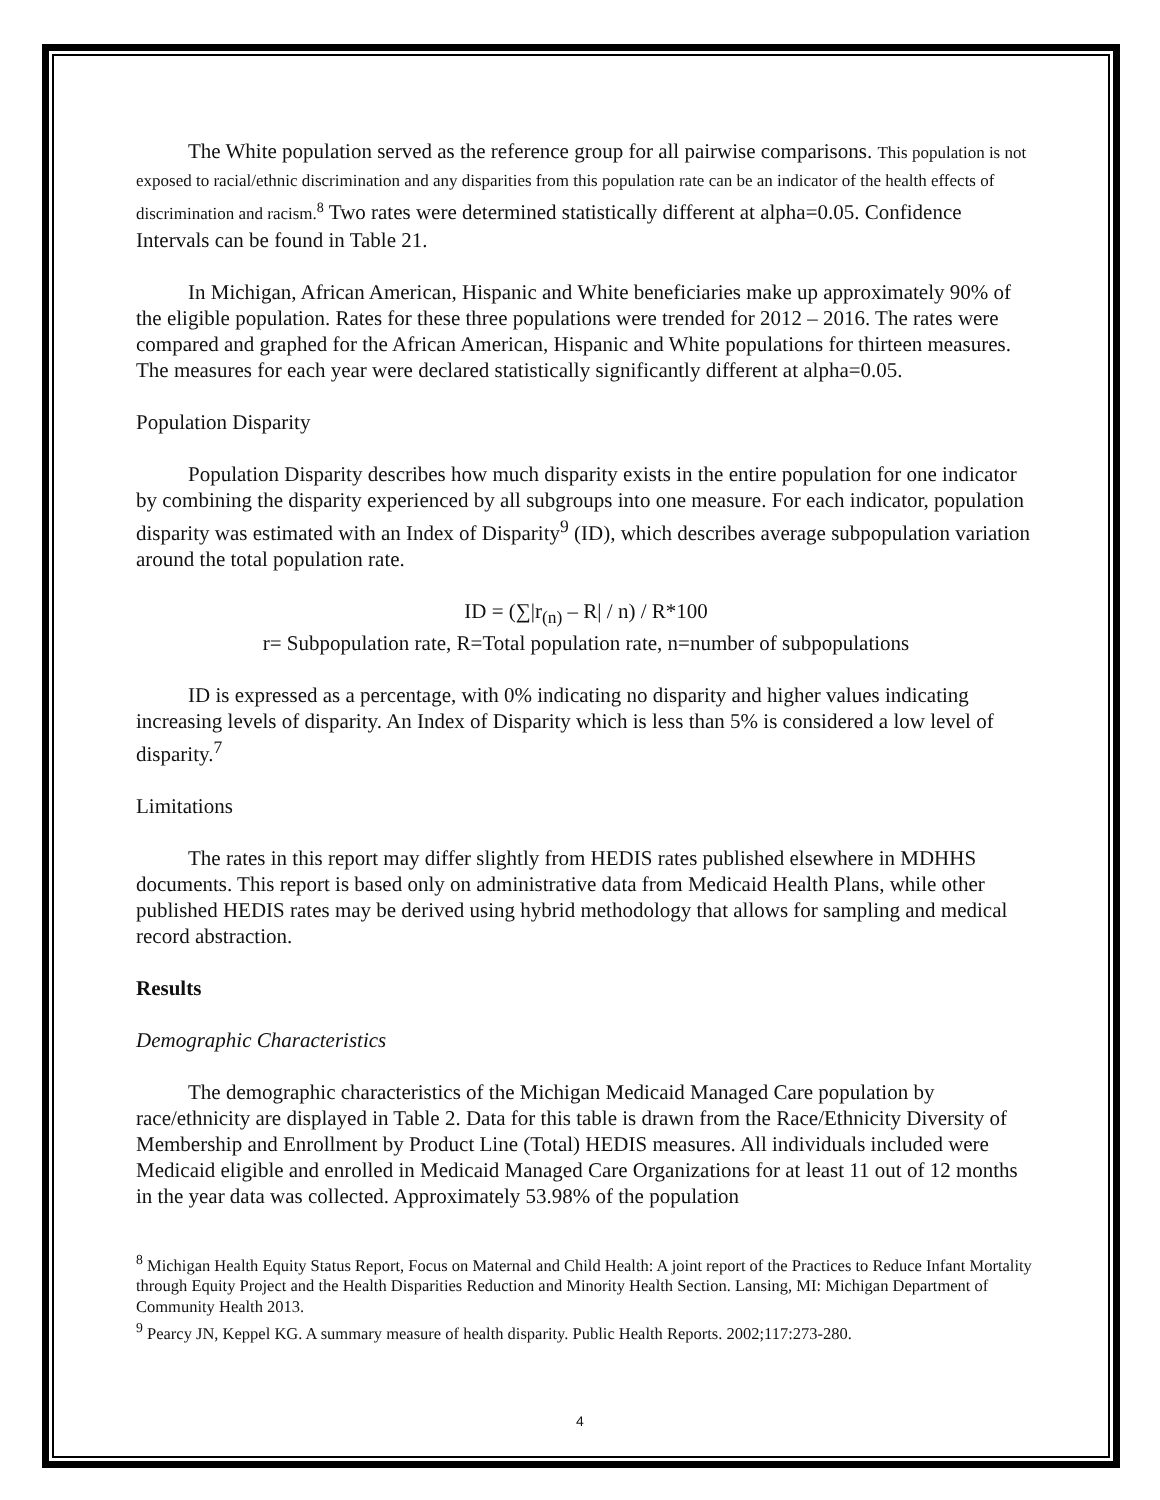The White population served as the reference group for all pairwise comparisons. This population is not exposed to racial/ethnic discrimination and any disparities from this population rate can be an indicator of the health effects of discrimination and racism.<sup>8</sup> Two rates were determined statistically different at alpha=0.05. Confidence Intervals can be found in Table 21.
In Michigan, African American, Hispanic and White beneficiaries make up approximately 90% of the eligible population. Rates for these three populations were trended for 2012 – 2016. The rates were compared and graphed for the African American, Hispanic and White populations for thirteen measures. The measures for each year were declared statistically significantly different at alpha=0.05.
Population Disparity
Population Disparity describes how much disparity exists in the entire population for one indicator by combining the disparity experienced by all subgroups into one measure. For each indicator, population disparity was estimated with an Index of Disparity<sup>9</sup> (ID), which describes average subpopulation variation around the total population rate.
ID = (∑|r<sub>(n)</sub> – R| / n) / R*100
r= Subpopulation rate, R=Total population rate, n=number of subpopulations
ID is expressed as a percentage, with 0% indicating no disparity and higher values indicating increasing levels of disparity. An Index of Disparity which is less than 5% is considered a low level of disparity.<sup>7</sup>
Limitations
The rates in this report may differ slightly from HEDIS rates published elsewhere in MDHHS documents. This report is based only on administrative data from Medicaid Health Plans, while other published HEDIS rates may be derived using hybrid methodology that allows for sampling and medical record abstraction.
Results
Demographic Characteristics
The demographic characteristics of the Michigan Medicaid Managed Care population by race/ethnicity are displayed in Table 2. Data for this table is drawn from the Race/Ethnicity Diversity of Membership and Enrollment by Product Line (Total) HEDIS measures. All individuals included were Medicaid eligible and enrolled in Medicaid Managed Care Organizations for at least 11 out of 12 months in the year data was collected. Approximately 53.98% of the population
<sup>8</sup> Michigan Health Equity Status Report, Focus on Maternal and Child Health: A joint report of the Practices to Reduce Infant Mortality through Equity Project and the Health Disparities Reduction and Minority Health Section. Lansing, MI: Michigan Department of Community Health 2013.
<sup>9</sup> Pearcy JN, Keppel KG. A summary measure of health disparity. Public Health Reports. 2002;117:273-280.
4